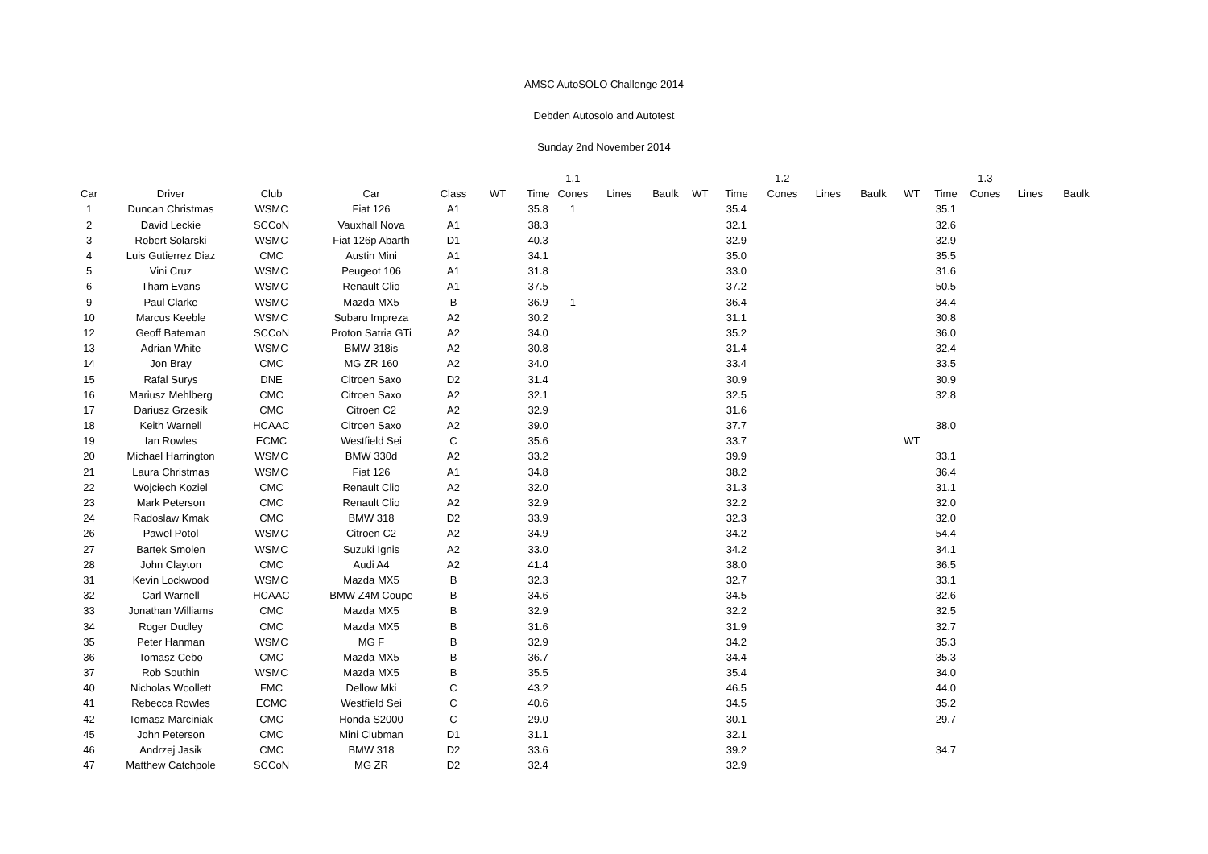AMSC AutoSOLO Challenge 2014
Debden Autosolo and Autotest
Sunday 2nd November 2014
| | | | | | | | 1.1 | | | | | 1.2 | | | | | 1.3 | | |
| --- | --- | --- | --- | --- | --- | --- | --- | --- | --- | --- | --- | --- | --- | --- | --- | --- | --- | --- | --- |
| Car | Driver | Club | Car | Class | WT | Time | Cones | Lines | Baulk | WT | Time | Cones | Lines | Baulk | WT | Time | Cones | Lines | Baulk |
| 1 | Duncan Christmas | WSMC | Fiat 126 | A1 | | 35.8 | 1 | | | | 35.4 | | | | | 35.1 | | | |
| 2 | David Leckie | SCCoN | Vauxhall Nova | A1 | | 38.3 | | | | | 32.1 | | | | | 32.6 | | | |
| 3 | Robert Solarski | WSMC | Fiat 126p Abarth | D1 | | 40.3 | | | | | 32.9 | | | | | 32.9 | | | |
| 4 | Luis Gutierrez Diaz | CMC | Austin Mini | A1 | | 34.1 | | | | | 35.0 | | | | | 35.5 | | | |
| 5 | Vini Cruz | WSMC | Peugeot 106 | A1 | | 31.8 | | | | | 33.0 | | | | | 31.6 | | | |
| 6 | Tham Evans | WSMC | Renault Clio | A1 | | 37.5 | | | | | 37.2 | | | | | 50.5 | | | |
| 9 | Paul Clarke | WSMC | Mazda MX5 | B | | 36.9 | 1 | | | | 36.4 | | | | | 34.4 | | | |
| 10 | Marcus Keeble | WSMC | Subaru Impreza | A2 | | 30.2 | | | | | 31.1 | | | | | 30.8 | | | |
| 12 | Geoff Bateman | SCCoN | Proton Satria GTi | A2 | | 34.0 | | | | | 35.2 | | | | | 36.0 | | | |
| 13 | Adrian White | WSMC | BMW 318is | A2 | | 30.8 | | | | | 31.4 | | | | | 32.4 | | | |
| 14 | Jon Bray | CMC | MG ZR 160 | A2 | | 34.0 | | | | | 33.4 | | | | | 33.5 | | | |
| 15 | Rafal Surys | DNE | Citroen Saxo | D2 | | 31.4 | | | | | 30.9 | | | | | 30.9 | | | |
| 16 | Mariusz Mehlberg | CMC | Citroen Saxo | A2 | | 32.1 | | | | | 32.5 | | | | | 32.8 | | | |
| 17 | Dariusz Grzesik | CMC | Citroen C2 | A2 | | 32.9 | | | | | 31.6 | | | | | | | | |
| 18 | Keith Warnell | HCAAC | Citroen Saxo | A2 | | 39.0 | | | | | 37.7 | | | | | 38.0 | | | |
| 19 | Ian Rowles | ECMC | Westfield Sei | C | | 35.6 | | | | | 33.7 | | | | WT | | | | |
| 20 | Michael Harrington | WSMC | BMW 330d | A2 | | 33.2 | | | | | 39.9 | | | | | 33.1 | | | |
| 21 | Laura Christmas | WSMC | Fiat 126 | A1 | | 34.8 | | | | | 38.2 | | | | | 36.4 | | | |
| 22 | Wojciech Koziel | CMC | Renault Clio | A2 | | 32.0 | | | | | 31.3 | | | | | 31.1 | | | |
| 23 | Mark Peterson | CMC | Renault Clio | A2 | | 32.9 | | | | | 32.2 | | | | | 32.0 | | | |
| 24 | Radoslaw Kmak | CMC | BMW 318 | D2 | | 33.9 | | | | | 32.3 | | | | | 32.0 | | | |
| 26 | Pawel Potol | WSMC | Citroen C2 | A2 | | 34.9 | | | | | 34.2 | | | | | 54.4 | | | |
| 27 | Bartek Smolen | WSMC | Suzuki Ignis | A2 | | 33.0 | | | | | 34.2 | | | | | 34.1 | | | |
| 28 | John Clayton | CMC | Audi A4 | A2 | | 41.4 | | | | | 38.0 | | | | | 36.5 | | | |
| 31 | Kevin Lockwood | WSMC | Mazda MX5 | B | | 32.3 | | | | | 32.7 | | | | | 33.1 | | | |
| 32 | Carl Warnell | HCAAC | BMW Z4M Coupe | B | | 34.6 | | | | | 34.5 | | | | | 32.6 | | | |
| 33 | Jonathan Williams | CMC | Mazda MX5 | B | | 32.9 | | | | | 32.2 | | | | | 32.5 | | | |
| 34 | Roger Dudley | CMC | Mazda MX5 | B | | 31.6 | | | | | 31.9 | | | | | 32.7 | | | |
| 35 | Peter Hanman | WSMC | MG F | B | | 32.9 | | | | | 34.2 | | | | | 35.3 | | | |
| 36 | Tomasz Cebo | CMC | Mazda MX5 | B | | 36.7 | | | | | 34.4 | | | | | 35.3 | | | |
| 37 | Rob Southin | WSMC | Mazda MX5 | B | | 35.5 | | | | | 35.4 | | | | | 34.0 | | | |
| 40 | Nicholas Woollett | FMC | Dellow Mki | C | | 43.2 | | | | | 46.5 | | | | | 44.0 | | | |
| 41 | Rebecca Rowles | ECMC | Westfield Sei | C | | 40.6 | | | | | 34.5 | | | | | 35.2 | | | |
| 42 | Tomasz Marciniak | CMC | Honda S2000 | C | | 29.0 | | | | | 30.1 | | | | | 29.7 | | | |
| 45 | John Peterson | CMC | Mini Clubman | D1 | | 31.1 | | | | | 32.1 | | | | | | | | |
| 46 | Andrzej Jasik | CMC | BMW 318 | D2 | | 33.6 | | | | | 39.2 | | | | | 34.7 | | | |
| 47 | Matthew Catchpole | SCCoN | MG ZR | D2 | | 32.4 | | | | | 32.9 | | | | | | | | |